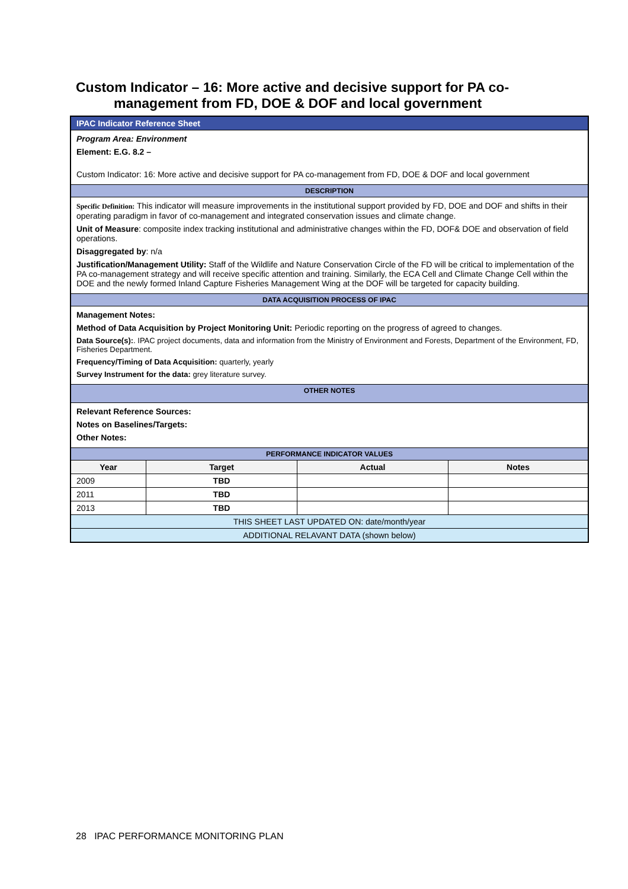Custom Indicator – 16: More active and decisive support for PA co-
management from FD, DOE & DOF and local government
| IPAC Indicator Reference Sheet | | | |
| Program Area: Environment Element: E.G. 8.2 – Custom Indicator: 16: More active and decisive support for PA co-management from FD, DOE & DOF and local government | | | |
| DESCRIPTION | | | |
| Specific Definition: This indicator will measure improvements in the institutional support provided by FD, DOE and DOF and shifts in their operating paradigm in favor of co-management and integrated conservation issues and climate change. Unit of Measure : composite index tracking institutional and administrative changes within the FD, DOF& DOE and observation of field operations. Disaggregated by : n/a Justification/Management Utility: Staff of the Wildlife and Nature Conservation Circle of the FD will be critical to implementation of the PA co-management strategy and will receive specific attention and training. Similarly, the ECA Cell and Climate Change Cell within the DOE and the newly formed Inland Capture Fisheries Management Wing at the DOF will be targeted for capacity building. | | | |
| DATA ACQUISITION PROCESS OF IPAC | | | |
| Management Notes: Method of Data Acquisition by Project Monitoring Unit: Periodic reporting on the progress of agreed to changes. Data Source(s): . IPAC project documents, data and information from the Ministry of Environment and Forests, Department of the Environment, FD, Fisheries Department. Frequency/Timing of Data Acquisition: quarterly, yearly Survey Instrument for the data: grey literature survey. | | | |
| OTHER NOTES | | | |
| Relevant Reference Sources: Notes on Baselines/Targets: Other Notes: | | | |
| PERFORMANCE INDICATOR VALUES | | | |
| Year | Target | Actual | Notes |
| 2009 | TBD | | |
| 2011 | TBD | | |
| 2013 | TBD | | |
| THIS SHEET LAST UPDATED ON: date/month/year | | | |
| ADDITIONAL RELAVANT DATA (shown below) | | | |
28 IPAC PERFORMANCE MONITORING PLAN